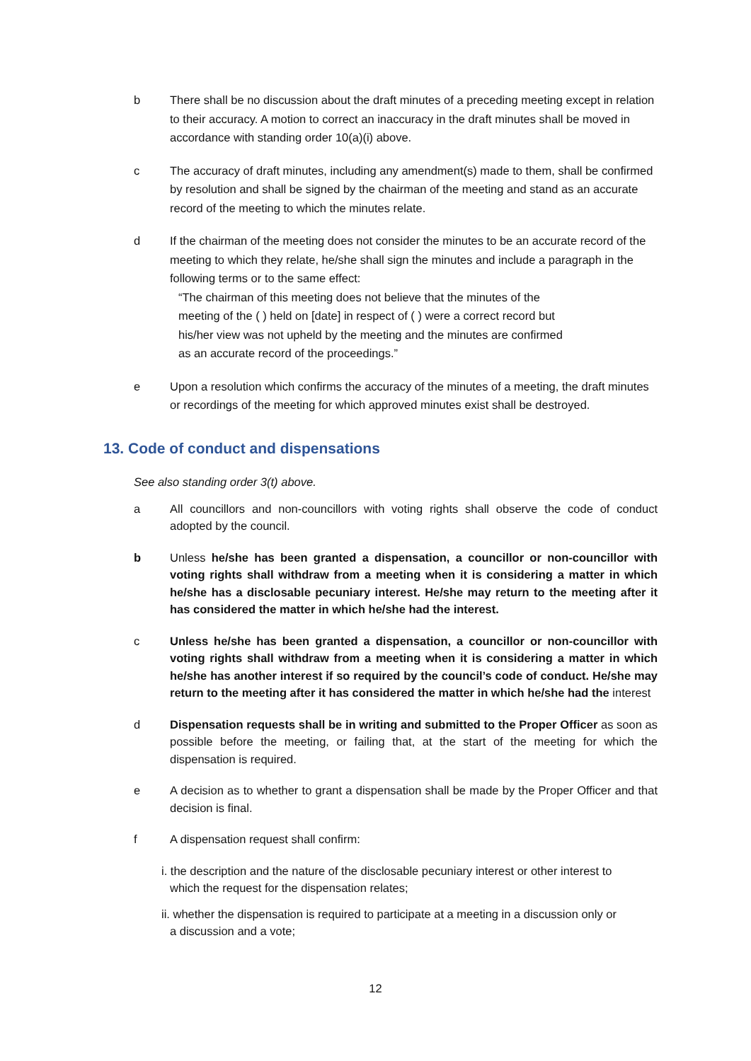b There shall be no discussion about the draft minutes of a preceding meeting except in relation to their accuracy. A motion to correct an inaccuracy in the draft minutes shall be moved in accordance with standing order 10(a)(i) above.
c The accuracy of draft minutes, including any amendment(s) made to them, shall be confirmed by resolution and shall be signed by the chairman of the meeting and stand as an accurate record of the meeting to which the minutes relate.
d If the chairman of the meeting does not consider the minutes to be an accurate record of the meeting to which they relate, he/she shall sign the minutes and include a paragraph in the following terms or to the same effect:
“The chairman of this meeting does not believe that the minutes of the
meeting of the ( ) held on [date] in respect of ( ) were a correct record but
his/her view was not upheld by the meeting and the minutes are confirmed
as an accurate record of the proceedings.”
e Upon a resolution which confirms the accuracy of the minutes of a meeting, the draft minutes or recordings of the meeting for which approved minutes exist shall be destroyed.
13. Code of conduct and dispensations
See also standing order 3(t) above.
a All councillors and non-councillors with voting rights shall observe the code of conduct adopted by the council.
b Unless he/she has been granted a dispensation, a councillor or non-councillor with voting rights shall withdraw from a meeting when it is considering a matter in which he/she has a disclosable pecuniary interest. He/she may return to the meeting after it has considered the matter in which he/she had the interest.
c Unless he/she has been granted a dispensation, a councillor or non-councillor with voting rights shall withdraw from a meeting when it is considering a matter in which he/she has another interest if so required by the council’s code of conduct. He/she may return to the meeting after it has considered the matter in which he/she had the interest
d Dispensation requests shall be in writing and submitted to the Proper Officer as soon as possible before the meeting, or failing that, at the start of the meeting for which the dispensation is required.
e A decision as to whether to grant a dispensation shall be made by the Proper Officer and that decision is final.
f A dispensation request shall confirm:
i. the description and the nature of the disclosable pecuniary interest or other interest to
which the request for the dispensation relates;
ii. whether the dispensation is required to participate at a meeting in a discussion only or
a discussion and a vote;
12